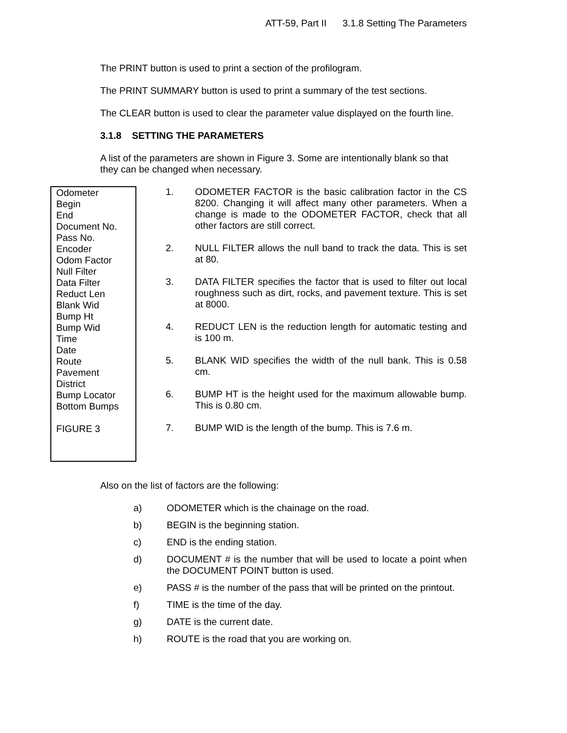ATT-59, Part II 3.1.8 Setting The Parameters
The PRINT button is used to print a section of the profilogram.
The PRINT SUMMARY button is used to print a summary of the test sections.
The CLEAR button is used to clear the parameter value displayed on the fourth line.
3.1.8 SETTING THE PARAMETERS
A list of the parameters are shown in Figure 3. Some are intentionally blank so that they can be changed when necessary.
Odometer
Begin
End
Document No.
Pass No.
Encoder
Odom Factor
Null Filter
Data Filter
Reduct Len
Blank Wid
Bump Ht
Bump Wid
Time
Date
Route
Pavement
District
Bump Locator
Bottom Bumps
FIGURE 3
1. ODOMETER FACTOR is the basic calibration factor in the CS 8200. Changing it will affect many other parameters. When a change is made to the ODOMETER FACTOR, check that all other factors are still correct.
2. NULL FILTER allows the null band to track the data. This is set at 80.
3. DATA FILTER specifies the factor that is used to filter out local roughness such as dirt, rocks, and pavement texture. This is set at 8000.
4. REDUCT LEN is the reduction length for automatic testing and is 100 m.
5. BLANK WID specifies the width of the null bank. This is 0.58 cm.
6. BUMP HT is the height used for the maximum allowable bump. This is 0.80 cm.
7. BUMP WID is the length of the bump. This is 7.6 m.
Also on the list of factors are the following:
a) ODOMETER which is the chainage on the road.
b) BEGIN is the beginning station.
c) END is the ending station.
d) DOCUMENT # is the number that will be used to locate a point when the DOCUMENT POINT button is used.
e) PASS # is the number of the pass that will be printed on the printout.
f) TIME is the time of the day.
g) DATE is the current date.
h) ROUTE is the road that you are working on.